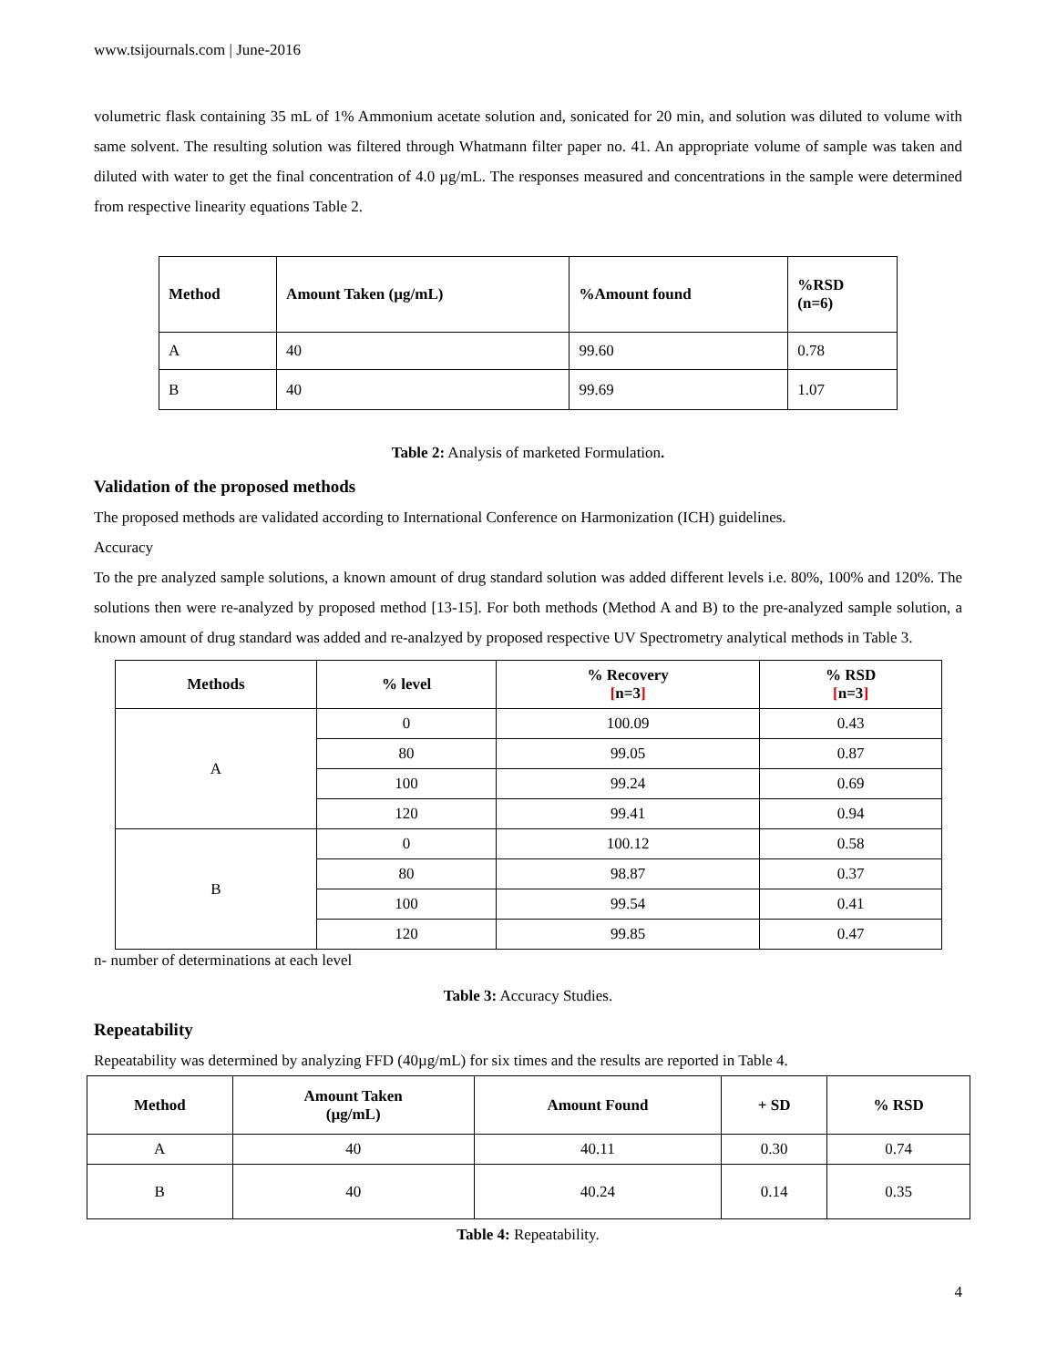www.tsijournals.com | June-2016
volumetric flask containing 35 mL of 1% Ammonium acetate solution and, sonicated for 20 min, and solution was diluted to volume with same solvent. The resulting solution was filtered through Whatmann filter paper no. 41. An appropriate volume of sample was taken and diluted with water to get the final concentration of 4.0 µg/mL. The responses measured and concentrations in the sample were determined from respective linearity equations Table 2.
| Method | Amount Taken (µg/mL) | %Amount found | %RSD (n=6) |
| --- | --- | --- | --- |
| A | 40 | 99.60 | 0.78 |
| B | 40 | 99.69 | 1.07 |
Table 2: Analysis of marketed Formulation.
Validation of the proposed methods
The proposed methods are validated according to International Conference on Harmonization (ICH) guidelines.
Accuracy
To the pre analyzed sample solutions, a known amount of drug standard solution was added different levels i.e. 80%, 100% and 120%. The solutions then were re-analyzed by proposed method [13-15]. For both methods (Method A and B) to the pre-analyzed sample solution, a known amount of drug standard was added and re-analzyed by proposed respective UV Spectrometry analytical methods in Table 3.
| Methods | % level | % Recovery [ n=3 ] | % RSD [ n=3 ] |
| --- | --- | --- | --- |
| A | 0 | 100.09 | 0.43 |
| | 80 | 99.05 | 0.87 |
| | 100 | 99.24 | 0.69 |
| | 120 | 99.41 | 0.94 |
| B | 0 | 100.12 | 0.58 |
| | 80 | 98.87 | 0.37 |
| | 100 | 99.54 | 0.41 |
| | 120 | 99.85 | 0.47 |
n- number of determinations at each level
Table 3: Accuracy Studies.
Repeatability
Repeatability was determined by analyzing FFD (40µg/mL) for six times and the results are reported in Table 4.
| Method | Amount Taken (µg/mL) | Amount Found | + SD | % RSD |
| --- | --- | --- | --- | --- |
| A | 40 | 40.11 | 0.30 | 0.74 |
| B | 40 | 40.24 | 0.14 | 0.35 |
Table 4: Repeatability.
4